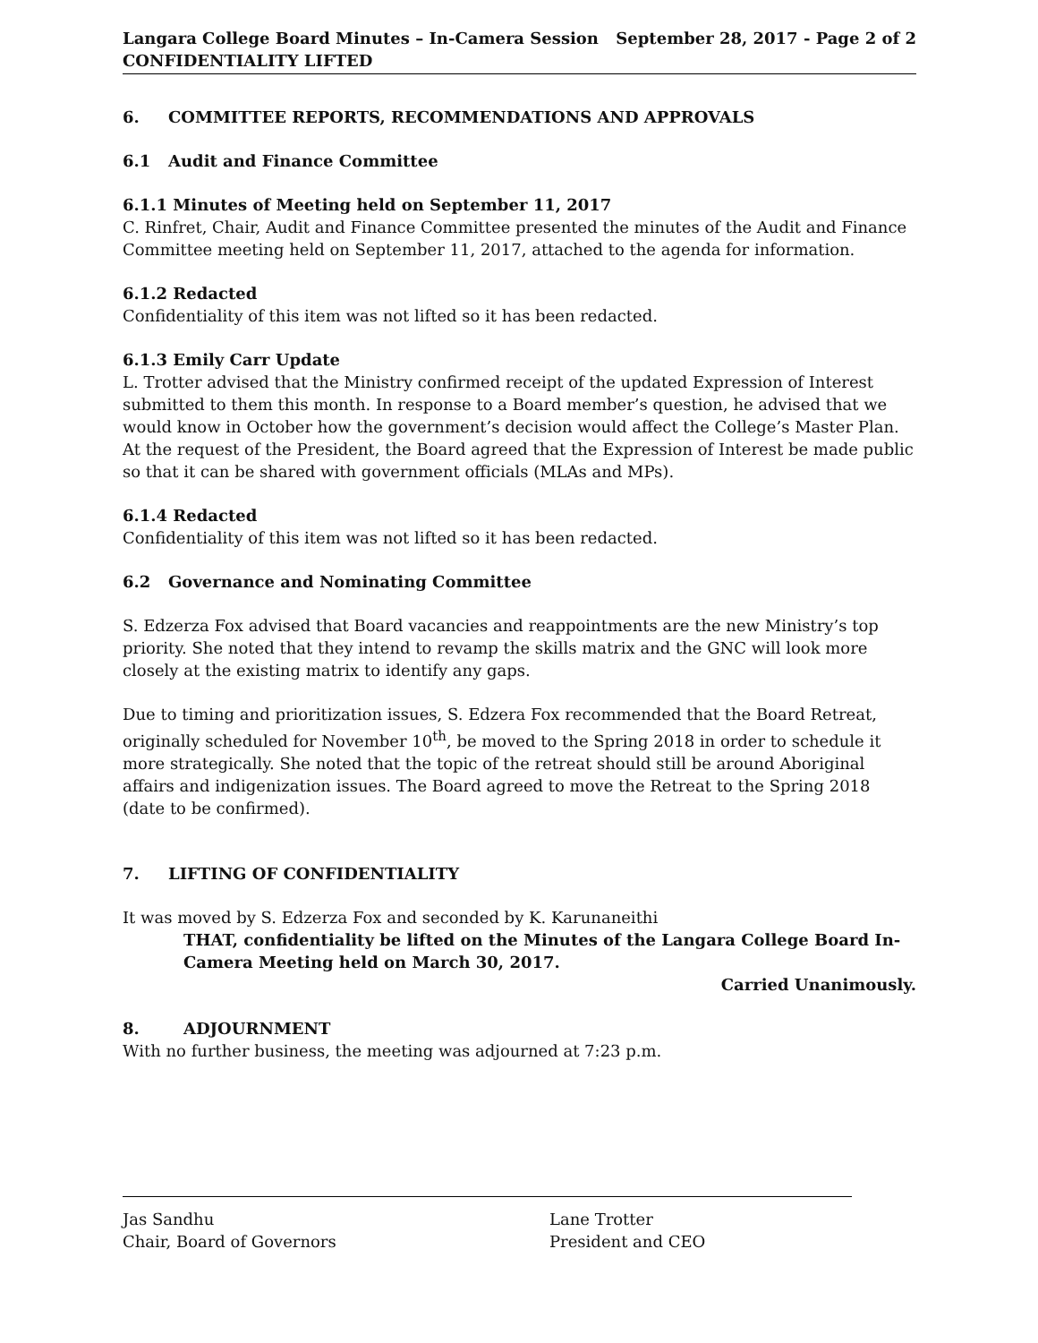Langara College Board Minutes – In-Camera Session
CONFIDENTIALITY LIFTED
September 28, 2017 - Page 2 of 2
6. COMMITTEE REPORTS, RECOMMENDATIONS AND APPROVALS
6.1 Audit and Finance Committee
6.1.1 Minutes of Meeting held on September 11, 2017
C. Rinfret, Chair, Audit and Finance Committee presented the minutes of the Audit and Finance Committee meeting held on September 11, 2017, attached to the agenda for information.
6.1.2 Redacted
Confidentiality of this item was not lifted so it has been redacted.
6.1.3 Emily Carr Update
L. Trotter advised that the Ministry confirmed receipt of the updated Expression of Interest submitted to them this month. In response to a Board member’s question, he advised that we would know in October how the government’s decision would affect the College’s Master Plan. At the request of the President, the Board agreed that the Expression of Interest be made public so that it can be shared with government officials (MLAs and MPs).
6.1.4 Redacted
Confidentiality of this item was not lifted so it has been redacted.
6.2 Governance and Nominating Committee
S. Edzerza Fox advised that Board vacancies and reappointments are the new Ministry’s top priority. She noted that they intend to revamp the skills matrix and the GNC will look more closely at the existing matrix to identify any gaps.
Due to timing and prioritization issues, S. Edzera Fox recommended that the Board Retreat, originally scheduled for November 10<sup>th</sup>, be moved to the Spring 2018 in order to schedule it more strategically. She noted that the topic of the retreat should still be around Aboriginal affairs and indigenization issues. The Board agreed to move the Retreat to the Spring 2018 (date to be confirmed).
7. LIFTING OF CONFIDENTIALITY
It was moved by S. Edzerza Fox and seconded by K. Karunaneithi
THAT, confidentiality be lifted on the Minutes of the Langara College Board In-Camera Meeting held on March 30, 2017.
Carried Unanimously.
8. ADJOURNMENT
With no further business, the meeting was adjourned at 7:23 p.m.
Jas Sandhu
Chair, Board of Governors
Lane Trotter
President and CEO